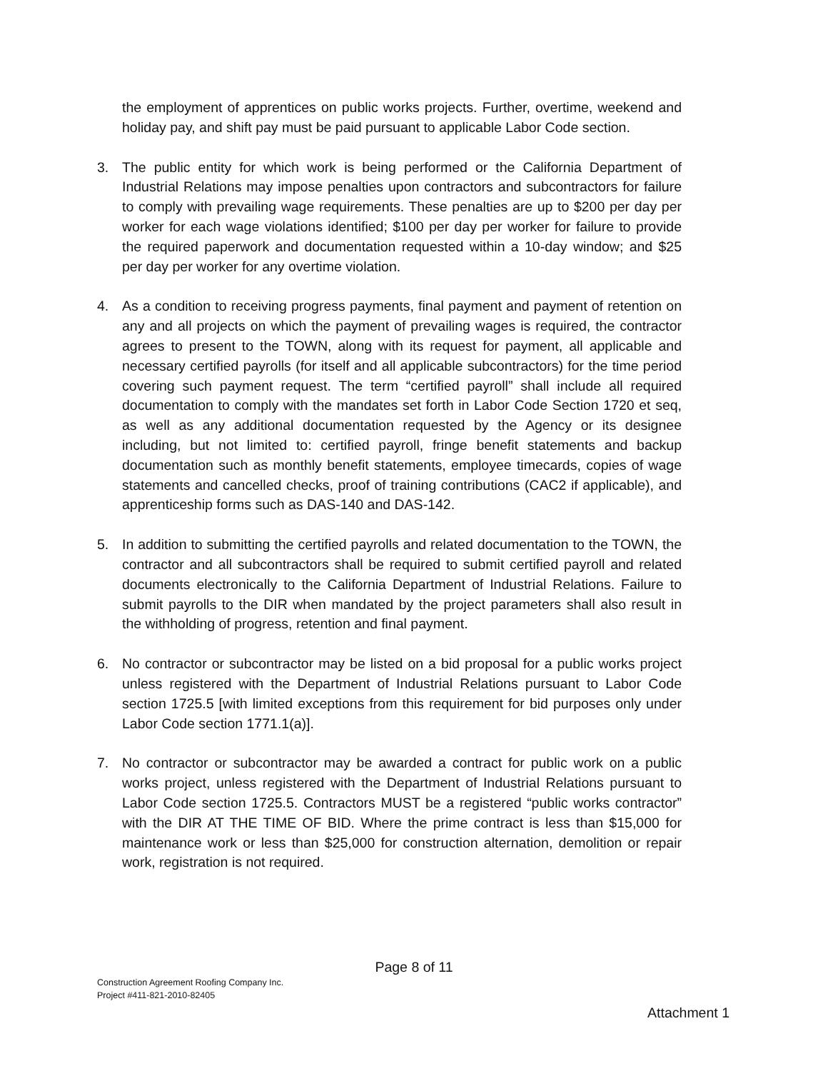the employment of apprentices on public works projects. Further, overtime, weekend and holiday pay, and shift pay must be paid pursuant to applicable Labor Code section.
3. The public entity for which work is being performed or the California Department of Industrial Relations may impose penalties upon contractors and subcontractors for failure to comply with prevailing wage requirements. These penalties are up to $200 per day per worker for each wage violations identified; $100 per day per worker for failure to provide the required paperwork and documentation requested within a 10-day window; and $25 per day per worker for any overtime violation.
4. As a condition to receiving progress payments, final payment and payment of retention on any and all projects on which the payment of prevailing wages is required, the contractor agrees to present to the TOWN, along with its request for payment, all applicable and necessary certified payrolls (for itself and all applicable subcontractors) for the time period covering such payment request. The term “certified payroll” shall include all required documentation to comply with the mandates set forth in Labor Code Section 1720 et seq, as well as any additional documentation requested by the Agency or its designee including, but not limited to: certified payroll, fringe benefit statements and backup documentation such as monthly benefit statements, employee timecards, copies of wage statements and cancelled checks, proof of training contributions (CAC2 if applicable), and apprenticeship forms such as DAS-140 and DAS-142.
5. In addition to submitting the certified payrolls and related documentation to the TOWN, the contractor and all subcontractors shall be required to submit certified payroll and related documents electronically to the California Department of Industrial Relations. Failure to submit payrolls to the DIR when mandated by the project parameters shall also result in the withholding of progress, retention and final payment.
6. No contractor or subcontractor may be listed on a bid proposal for a public works project unless registered with the Department of Industrial Relations pursuant to Labor Code section 1725.5 [with limited exceptions from this requirement for bid purposes only under Labor Code section 1771.1(a)].
7. No contractor or subcontractor may be awarded a contract for public work on a public works project, unless registered with the Department of Industrial Relations pursuant to Labor Code section 1725.5. Contractors MUST be a registered “public works contractor” with the DIR AT THE TIME OF BID. Where the prime contract is less than $15,000 for maintenance work or less than $25,000 for construction alternation, demolition or repair work, registration is not required.
Page 8 of 11
Construction Agreement Roofing Company Inc.
Project #411-821-2010-82405
Attachment 1